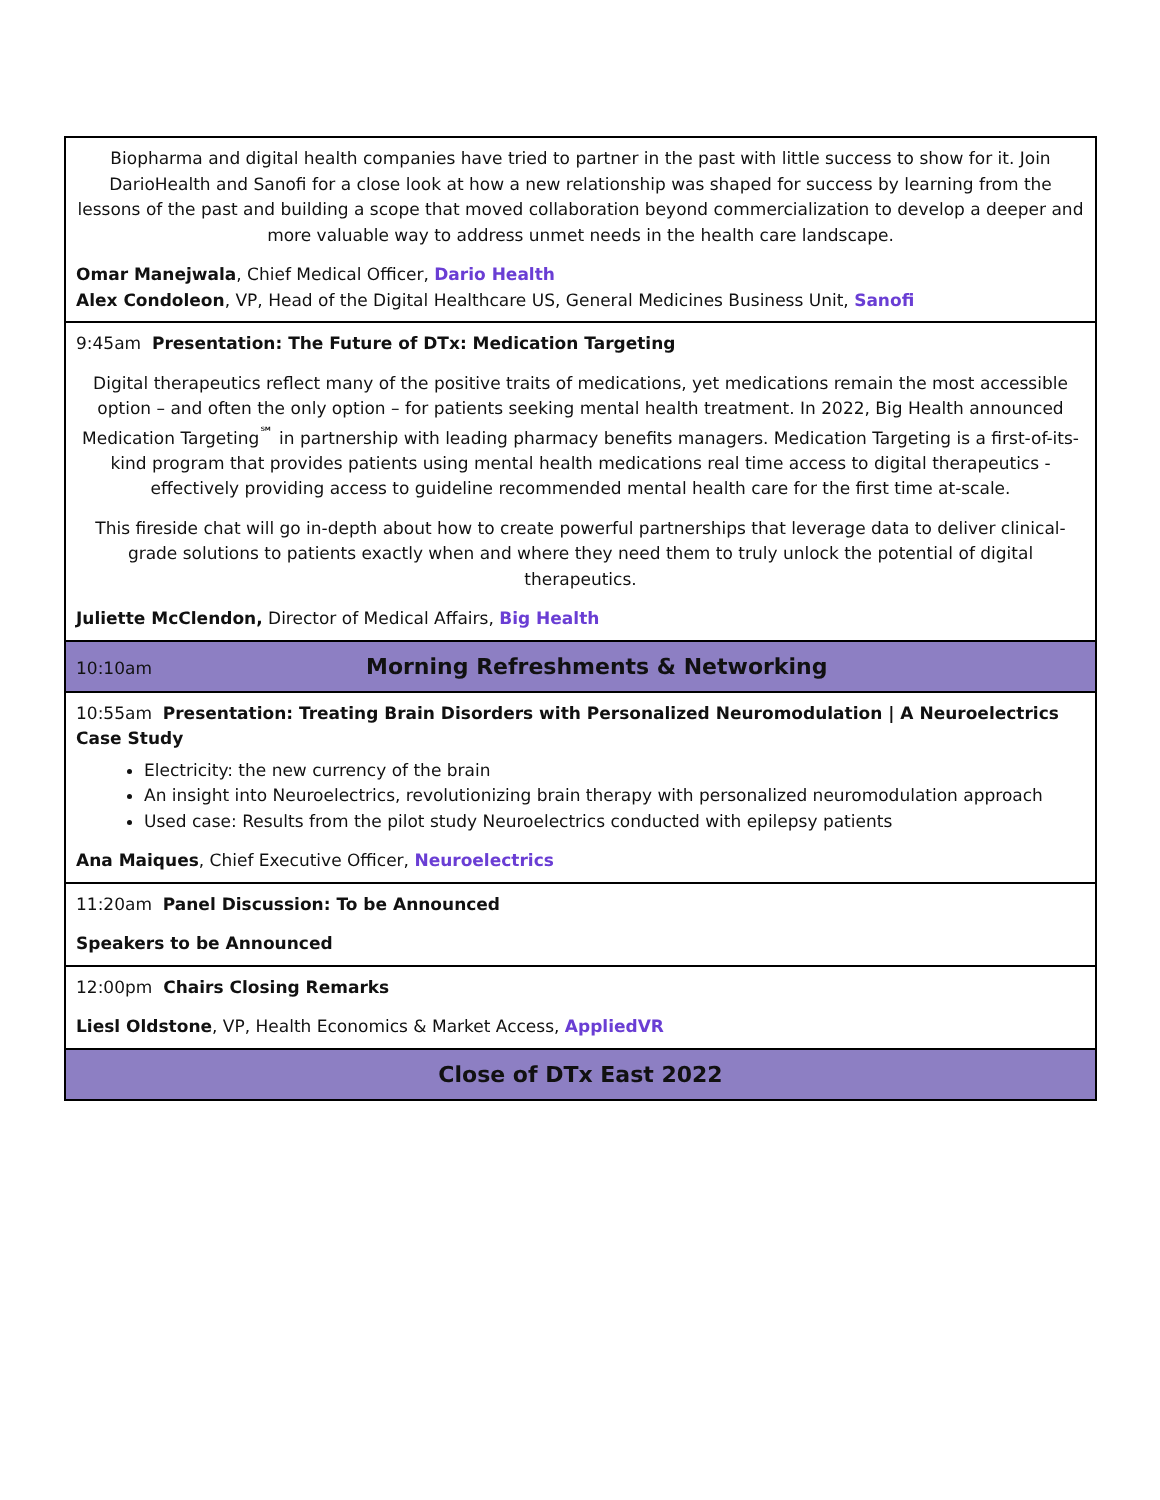| Biopharma and digital health companies have tried to partner in the past with little success to show for it. Join DarioHealth and Sanofi for a close look at how a new relationship was shaped for success by learning from the lessons of the past and building a scope that moved collaboration beyond commercialization to develop a deeper and more valuable way to address unmet needs in the health care landscape. Omar Manejwala , Chief Medical Officer, Dario Health Alex Condoleon , VP, Head of the Digital Healthcare US, General Medicines Business Unit, Sanofi |
| 9:45am Presentation: The Future of DTx: Medication Targeting Digital therapeutics reflect many of the positive traits of medications, yet medications remain the most accessible option – and often the only option – for patients seeking mental health treatment. In 2022, Big Health announced Medication Targeting<sup>℠</sup> in partnership with leading pharmacy benefits managers. Medication Targeting is a first-of-its-kind program that provides patients using mental health medications real time access to digital therapeutics - effectively providing access to guideline recommended mental health care for the first time at-scale. This fireside chat will go in-depth about how to create powerful partnerships that leverage data to deliver clinical-grade solutions to patients exactly when and where they need them to truly unlock the potential of digital therapeutics. Juliette McClendon, Director of Medical Affairs, Big Health |
| 10:10am Morning Refreshments & Networking |
| 10:55am Presentation: Treating Brain Disorders with Personalized Neuromodulation / A Neuroelectrics Case Study Electricity: the new currency of the brain An insight into Neuroelectrics, revolutionizing brain therapy with personalized neuromodulation approach Used case: Results from the pilot study Neuroelectrics conducted with epilepsy patients Ana Maiques , Chief Executive Officer, Neuroelectrics |
| 11:20am Panel Discussion: To be Announced Speakers to be Announced |
| 12:00pm Chairs Closing Remarks Liesl Oldstone , VP, Health Economics & Market Access, AppliedVR |
| Close of DTx East 2022 |